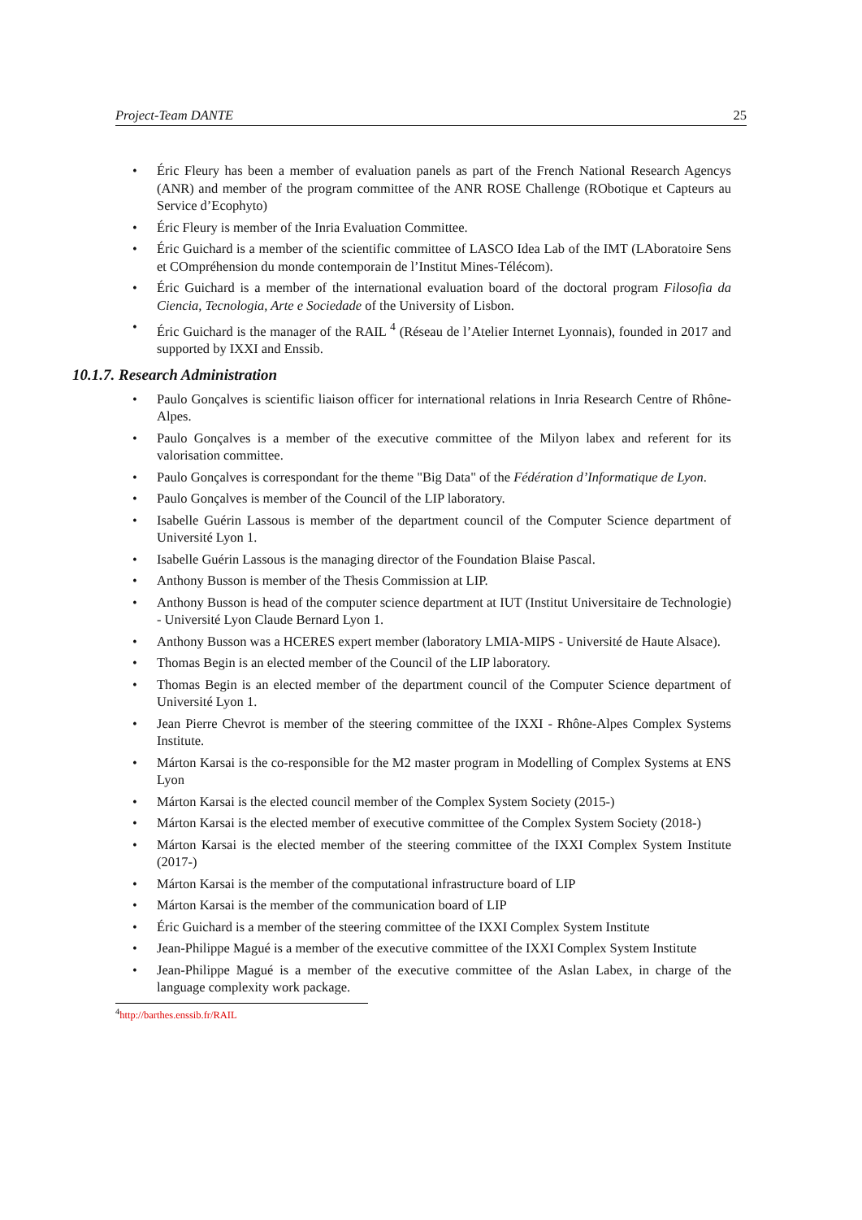Project-Team DANTE 25
• Éric Fleury has been a member of evaluation panels as part of the French National Research Agencys (ANR) and member of the program committee of the ANR ROSE Challenge (RObotique et Capteurs au Service d’Ecophyto)
• Éric Fleury is member of the Inria Evaluation Committee.
• Éric Guichard is a member of the scientific committee of LASCO Idea Lab of the IMT (LAboratoire Sens et COmpréhension du monde contemporain de l’Institut Mines-Télécom).
• Éric Guichard is a member of the international evaluation board of the doctoral program Filosofia da Ciencia, Tecnologia, Arte e Sociedade of the University of Lisbon.
• Éric Guichard is the manager of the RAIL <sup>4</sup> (Réseau de l’Atelier Internet Lyonnais), founded in 2017 and supported by IXXI and Enssib.
10.1.7. Research Administration
• Paulo Gonçalves is scientific liaison officer for international relations in Inria Research Centre of Rhône-Alpes.
• Paulo Gonçalves is a member of the executive committee of the Milyon labex and referent for its valorisation committee.
• Paulo Gonçalves is correspondant for the theme "Big Data" of the Fédération d’Informatique de Lyon.
• Paulo Gonçalves is member of the Council of the LIP laboratory.
• Isabelle Guérin Lassous is member of the department council of the Computer Science department of Université Lyon 1.
• Isabelle Guérin Lassous is the managing director of the Foundation Blaise Pascal.
• Anthony Busson is member of the Thesis Commission at LIP.
• Anthony Busson is head of the computer science department at IUT (Institut Universitaire de Technologie) - Université Lyon Claude Bernard Lyon 1.
• Anthony Busson was a HCERES expert member (laboratory LMIA-MIPS - Université de Haute Alsace).
• Thomas Begin is an elected member of the Council of the LIP laboratory.
• Thomas Begin is an elected member of the department council of the Computer Science department of Université Lyon 1.
• Jean Pierre Chevrot is member of the steering committee of the IXXI - Rhône-Alpes Complex Systems Institute.
• Márton Karsai is the co-responsible for the M2 master program in Modelling of Complex Systems at ENS Lyon
• Márton Karsai is the elected council member of the Complex System Society (2015-)
• Márton Karsai is the elected member of executive committee of the Complex System Society (2018-)
• Márton Karsai is the elected member of the steering committee of the IXXI Complex System Institute (2017-)
• Márton Karsai is the member of the computational infrastructure board of LIP
• Márton Karsai is the member of the communication board of LIP
• Éric Guichard is a member of the steering committee of the IXXI Complex System Institute
• Jean-Philippe Magué is a member of the executive committee of the IXXI Complex System Institute
• Jean-Philippe Magué is a member of the executive committee of the Aslan Labex, in charge of the language complexity work package.
<sup>4</sup> http://barthes.enssib.fr/RAIL